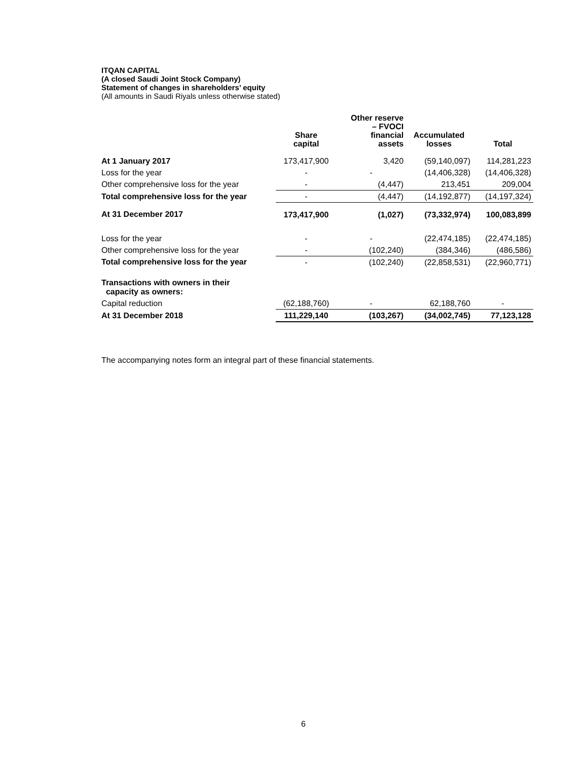ITQAN CAPITAL
(A closed Saudi Joint Stock Company)
Statement of changes in shareholders’ equity
(All amounts in Saudi Riyals unless otherwise stated)
| | Share capital | Other reserve – FVOCI financial assets | Accumulated losses | Total |
| --- | --- | --- | --- | --- |
| At 1 January 2017 | 173,417,900 | 3,420 | (59,140,097) | 114,281,223 |
| Loss for the year | - | - | (14,406,328) | (14,406,328) |
| Other comprehensive loss for the year | - | (4,447) | 213,451 | 209,004 |
| Total comprehensive loss for the year | - | (4,447) | (14,192,877) | (14,197,324) |
| At 31 December 2017 | 173,417,900 | (1,027) | (73,332,974) | 100,083,899 |
| Loss for the year | - | - | (22,474,185) | (22,474,185) |
| Other comprehensive loss for the year | - | (102,240) | (384,346) | (486,586) |
| Total comprehensive loss for the year | - | (102,240) | (22,858,531) | (22,960,771) |
| Transactions with owners in their capacity as owners: | | | | |
| Capital reduction | (62,188,760) | - | 62,188,760 | - |
| At 31 December 2018 | 111,229,140 | (103,267) | (34,002,745) | 77,123,128 |
The accompanying notes form an integral part of these financial statements.
6